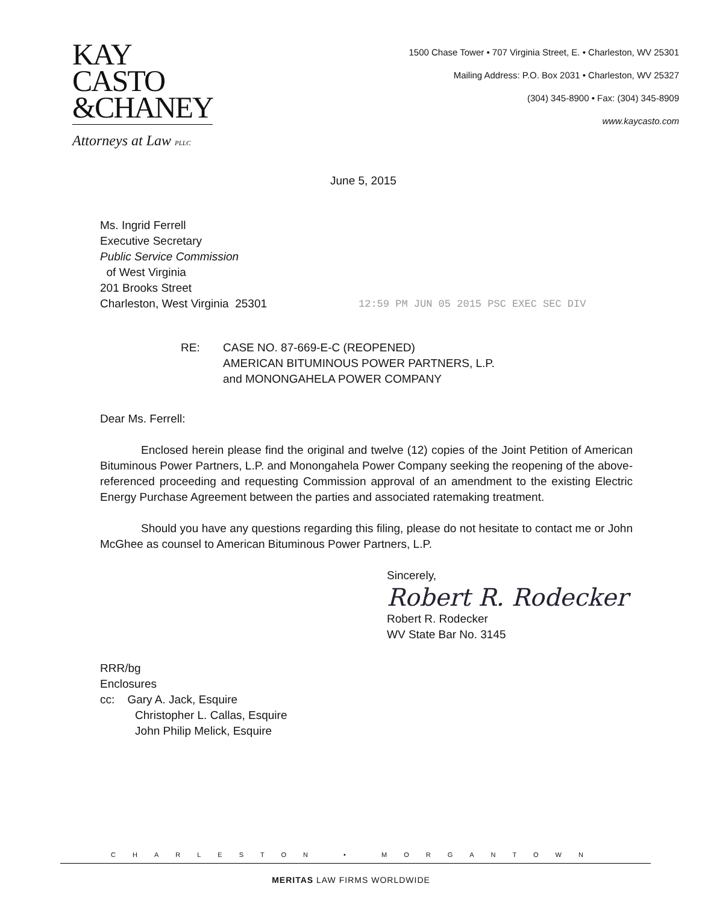KAY
CASTO
&CHANEY
Attorneys at Law PLLC
1500 Chase Tower • 707 Virginia Street, E. • Charleston, WV 25301
Mailing Address: P.O. Box 2031 • Charleston, WV 25327
(304) 345-8900 • Fax: (304) 345-8909
www.kaycasto.com
June 5, 2015
Ms. Ingrid Ferrell
Executive Secretary
Public Service Commission
of West Virginia
201 Brooks Street
Charleston, West Virginia 25301
12:59 PM JUN 05 2015 PSC EXEC SEC DIV
RE: CASE NO. 87-669-E-C (REOPENED)
AMERICAN BITUMINOUS POWER PARTNERS, L.P.
and MONONGAHELA POWER COMPANY
Dear Ms. Ferrell:
Enclosed herein please find the original and twelve (12) copies of the Joint Petition of American Bituminous Power Partners, L.P. and Monongahela Power Company seeking the reopening of the above-referenced proceeding and requesting Commission approval of an amendment to the existing Electric Energy Purchase Agreement between the parties and associated ratemaking treatment.
Should you have any questions regarding this filing, please do not hesitate to contact me or John McGhee as counsel to American Bituminous Power Partners, L.P.
Sincerely,
Robert R. Rodecker
Robert R. Rodecker
WV State Bar No. 3145
RRR/bg
Enclosures
cc: Gary A. Jack, Esquire
Christopher L. Callas, Esquire
John Philip Melick, Esquire
CHARLESTON • MORGANTOWN
MERITAS LAW FIRMS WORLDWIDE